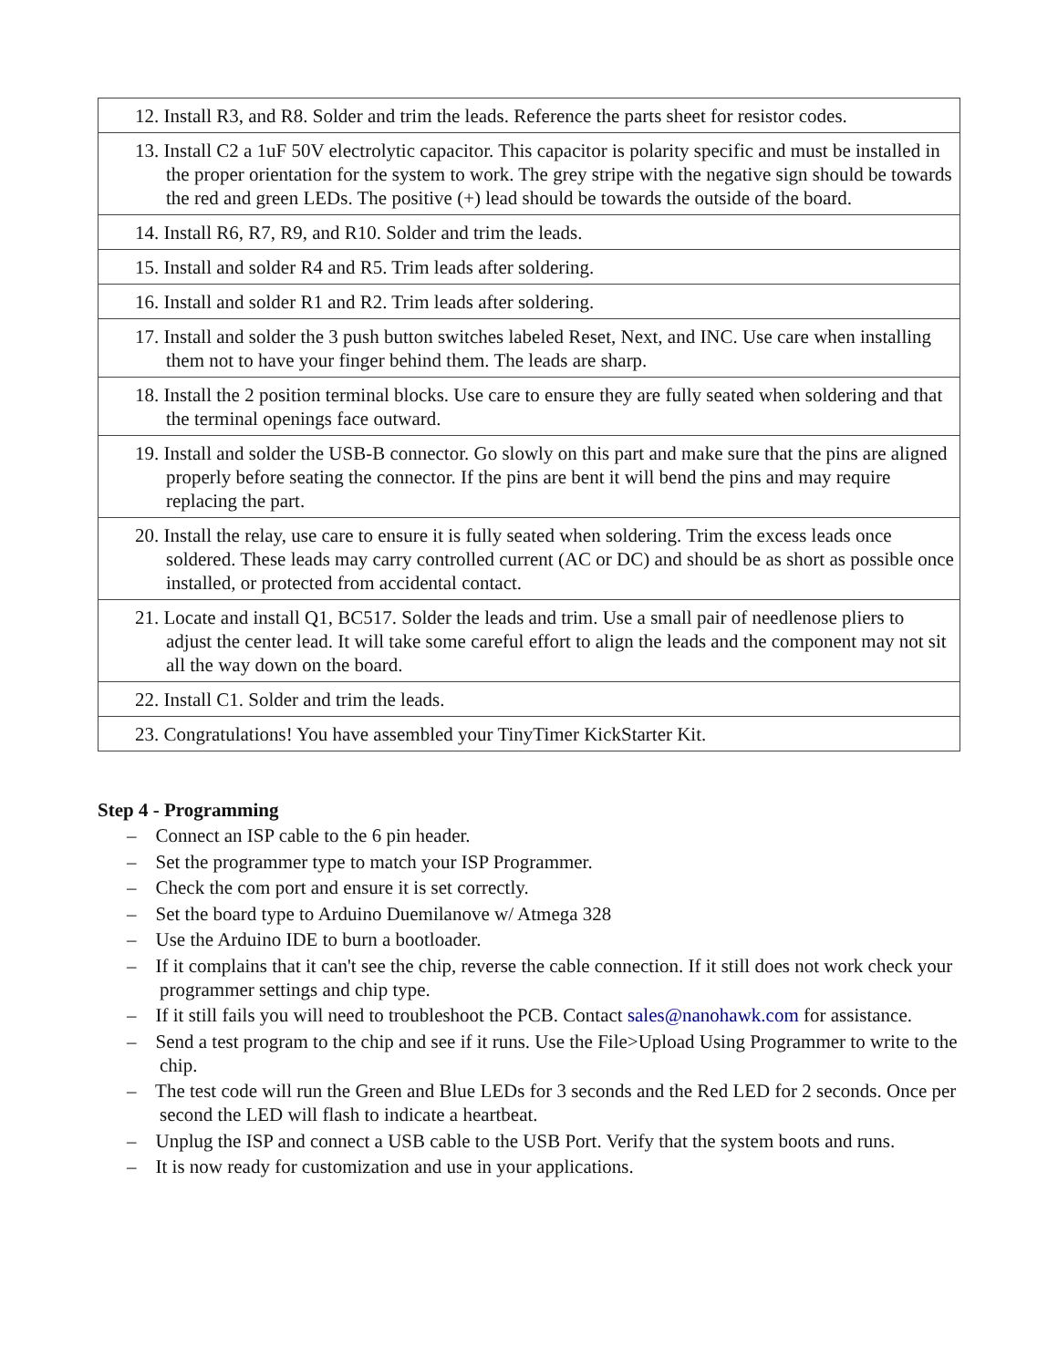| 12. Install R3, and R8. Solder and trim the leads. Reference the parts sheet for resistor codes. |
| 13. Install C2 a 1uF 50V electrolytic capacitor. This capacitor is polarity specific and must be installed in the proper orientation for the system to work. The grey stripe with the negative sign should be towards the red and green LEDs. The positive (+) lead should be towards the outside of the board. |
| 14. Install R6, R7, R9, and R10. Solder and trim the leads. |
| 15. Install and solder R4 and R5. Trim leads after soldering. |
| 16. Install and solder R1 and R2. Trim leads after soldering. |
| 17. Install and solder the 3 push button switches labeled Reset, Next, and INC. Use care when installing them not to have your finger behind them. The leads are sharp. |
| 18. Install the 2 position terminal blocks. Use care to ensure they are fully seated when soldering and that the terminal openings face outward. |
| 19. Install and solder the USB-B connector. Go slowly on this part and make sure that the pins are aligned properly before seating the connector. If the pins are bent it will bend the pins and may require replacing the part. |
| 20. Install the relay, use care to ensure it is fully seated when soldering. Trim the excess leads once soldered. These leads may carry controlled current (AC or DC) and should be as short as possible once installed, or protected from accidental contact. |
| 21. Locate and install Q1, BC517. Solder the leads and trim. Use a small pair of needlenose pliers to adjust the center lead. It will take some careful effort to align the leads and the component may not sit all the way down on the board. |
| 22. Install C1. Solder and trim the leads. |
| 23. Congratulations! You have assembled your TinyTimer KickStarter Kit. |
Step 4 - Programming
– Connect an ISP cable to the 6 pin header.
– Set the programmer type to match your ISP Programmer.
– Check the com port and ensure it is set correctly.
– Set the board type to Arduino Duemilanove w/ Atmega 328
– Use the Arduino IDE to burn a bootloader.
– If it complains that it can't see the chip, reverse the cable connection. If it still does not work check your programmer settings and chip type.
– If it still fails you will need to troubleshoot the PCB. Contact sales@nanohawk.com for assistance.
– Send a test program to the chip and see if it runs. Use the File>Upload Using Programmer to write to the chip.
– The test code will run the Green and Blue LEDs for 3 seconds and the Red LED for 2 seconds. Once per second the LED will flash to indicate a heartbeat.
– Unplug the ISP and connect a USB cable to the USB Port. Verify that the system boots and runs.
– It is now ready for customization and use in your applications.